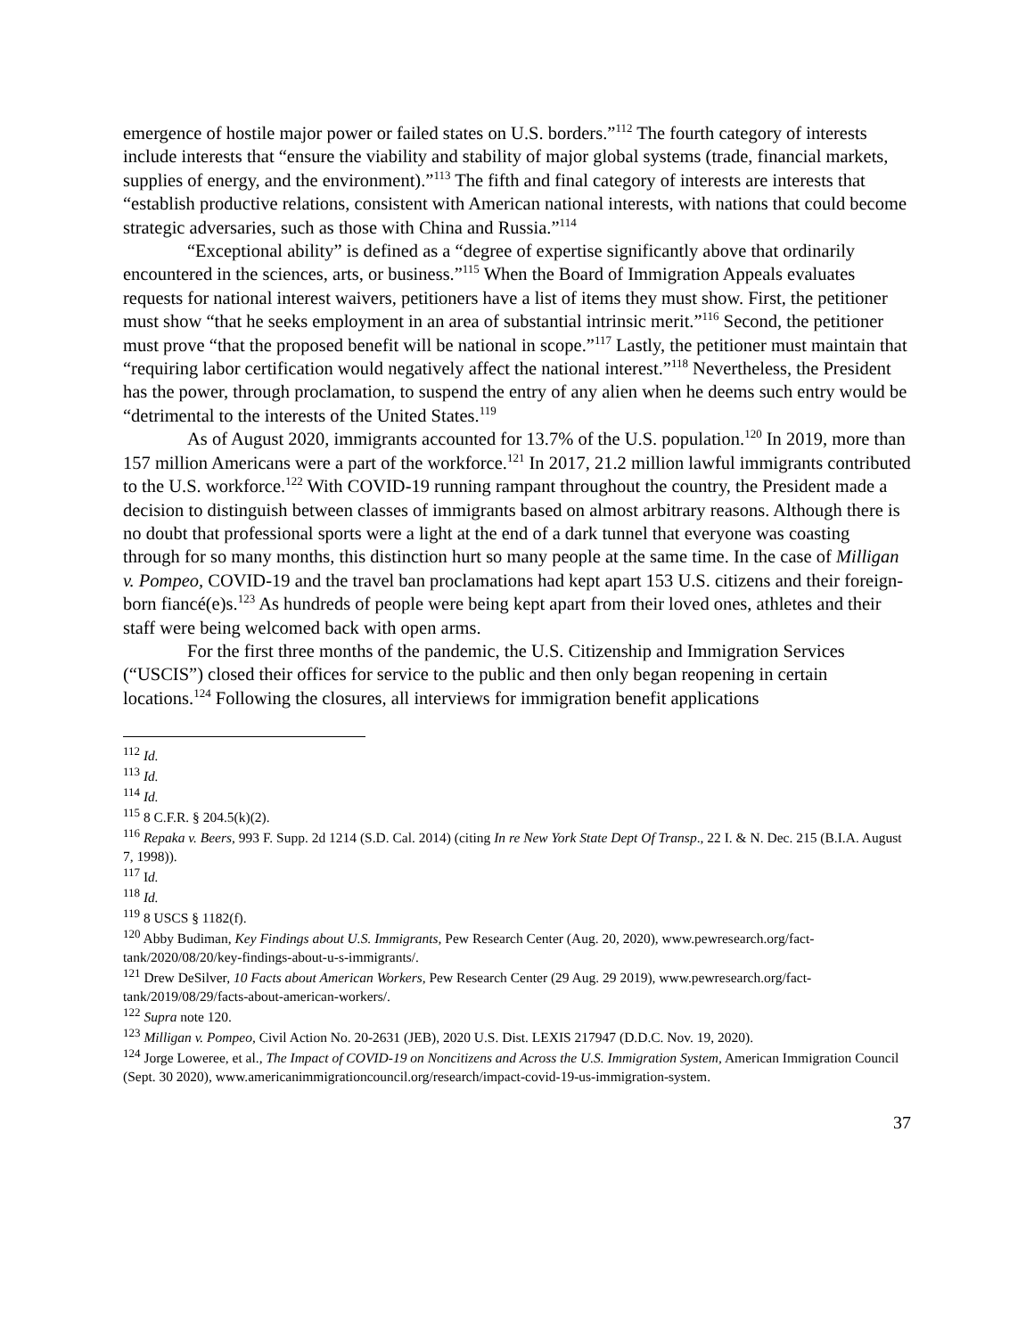emergence of hostile major power or failed states on U.S. borders.”<sup>112</sup> The fourth category of interests include interests that “ensure the viability and stability of major global systems (trade, financial markets, supplies of energy, and the environment).”<sup>113</sup> The fifth and final category of interests are interests that “establish productive relations, consistent with American national interests, with nations that could become strategic adversaries, such as those with China and Russia.”<sup>114</sup>
“Exceptional ability” is defined as a “degree of expertise significantly above that ordinarily encountered in the sciences, arts, or business.”<sup>115</sup> When the Board of Immigration Appeals evaluates requests for national interest waivers, petitioners have a list of items they must show. First, the petitioner must show “that he seeks employment in an area of substantial intrinsic merit.”<sup>116</sup> Second, the petitioner must prove “that the proposed benefit will be national in scope.”<sup>117</sup> Lastly, the petitioner must maintain that “requiring labor certification would negatively affect the national interest.”<sup>118</sup> Nevertheless, the President has the power, through proclamation, to suspend the entry of any alien when he deems such entry would be “detrimental to the interests of the United States.<sup>119</sup>
As of August 2020, immigrants accounted for 13.7% of the U.S. population.<sup>120</sup> In 2019, more than 157 million Americans were a part of the workforce.<sup>121</sup> In 2017, 21.2 million lawful immigrants contributed to the U.S. workforce.<sup>122</sup> With COVID-19 running rampant throughout the country, the President made a decision to distinguish between classes of immigrants based on almost arbitrary reasons. Although there is no doubt that professional sports were a light at the end of a dark tunnel that everyone was coasting through for so many months, this distinction hurt so many people at the same time. In the case of Milligan v. Pompeo, COVID-19 and the travel ban proclamations had kept apart 153 U.S. citizens and their foreign-born fiancé(e)s.<sup>123</sup> As hundreds of people were being kept apart from their loved ones, athletes and their staff were being welcomed back with open arms.
For the first three months of the pandemic, the U.S. Citizenship and Immigration Services (“USCIS”) closed their offices for service to the public and then only began reopening in certain locations.<sup>124</sup> Following the closures, all interviews for immigration benefit applications
<sup>112</sup> Id.
<sup>113</sup> Id.
<sup>114</sup> Id.
<sup>115</sup> 8 C.F.R. § 204.5(k)(2).
<sup>116</sup> Repaka v. Beers, 993 F. Supp. 2d 1214 (S.D. Cal. 2014) (citing In re New York State Dept Of Transp., 22 I. & N. Dec. 215 (B.I.A. August 7, 1998)).
<sup>117</sup> Id.
<sup>118</sup> Id.
<sup>119</sup> 8 USCS § 1182(f).
<sup>120</sup> Abby Budiman, Key Findings about U.S. Immigrants, Pew Research Center (Aug. 20, 2020), www.pewresearch.org/fact-tank/2020/08/20/key-findings-about-u-s-immigrants/.
<sup>121</sup> Drew DeSilver, 10 Facts about American Workers, Pew Research Center (29 Aug. 29 2019), www.pewresearch.org/fact-tank/2019/08/29/facts-about-american-workers/.
<sup>122</sup> Supra note 120.
<sup>123</sup> Milligan v. Pompeo, Civil Action No. 20-2631 (JEB), 2020 U.S. Dist. LEXIS 217947 (D.D.C. Nov. 19, 2020).
<sup>124</sup> Jorge Loweree, et al., The Impact of COVID-19 on Noncitizens and Across the U.S. Immigration System, American Immigration Council (Sept. 30 2020), www.americanimmigrationcouncil.org/research/impact-covid-19-us-immigration-system.
37